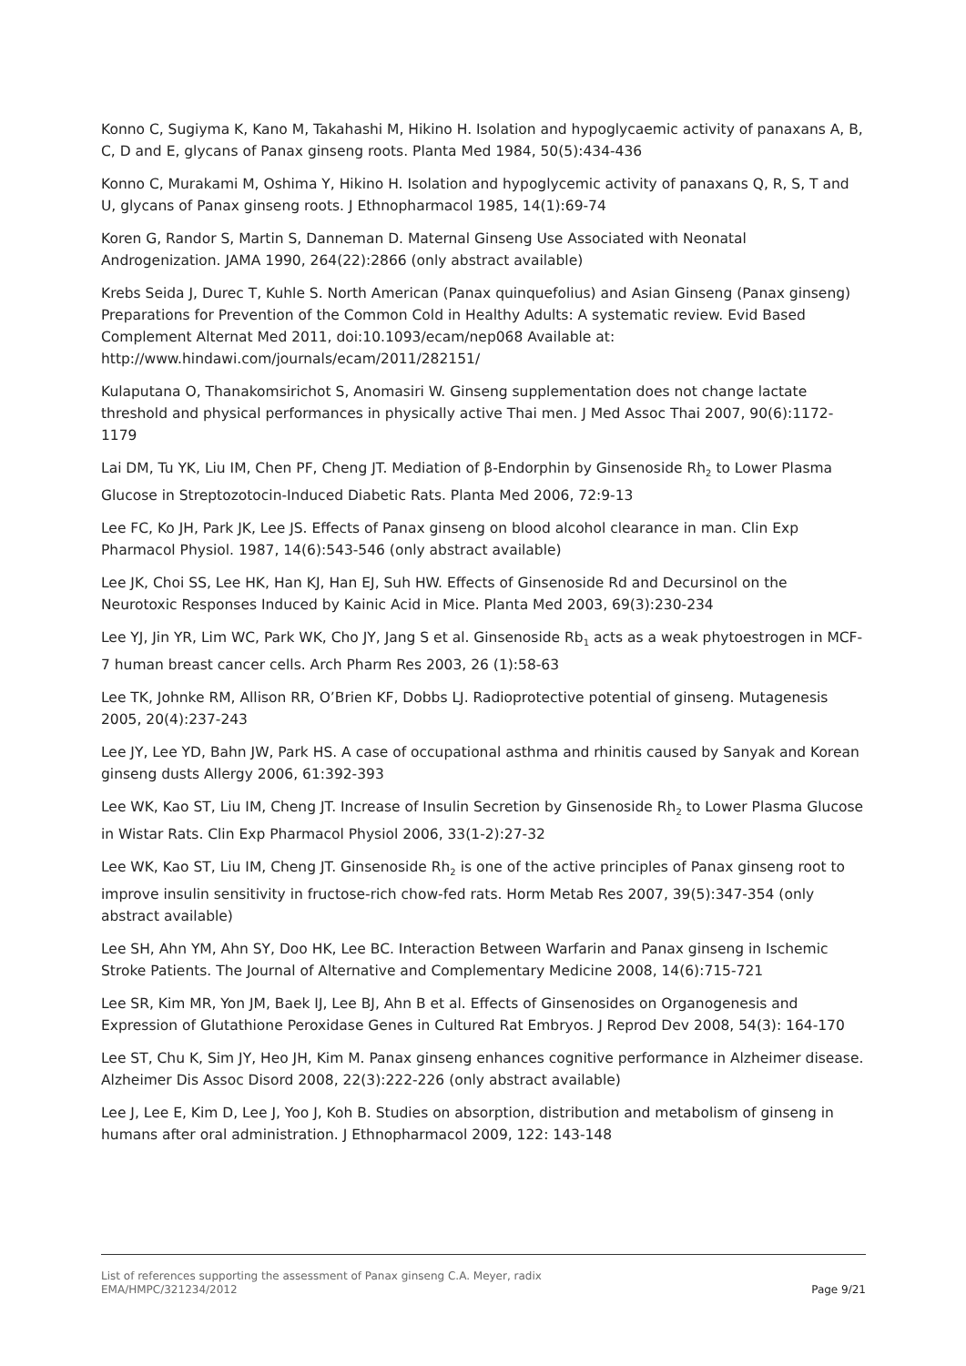Konno C, Sugiyma K, Kano M, Takahashi M, Hikino H. Isolation and hypoglycaemic activity of panaxans A, B, C, D and E, glycans of Panax ginseng roots. Planta Med 1984, 50(5):434-436
Konno C, Murakami M, Oshima Y, Hikino H. Isolation and hypoglycemic activity of panaxans Q, R, S, T and U, glycans of Panax ginseng roots. J Ethnopharmacol 1985, 14(1):69-74
Koren G, Randor S, Martin S, Danneman D. Maternal Ginseng Use Associated with Neonatal Androgenization. JAMA 1990, 264(22):2866 (only abstract available)
Krebs Seida J, Durec T, Kuhle S. North American (Panax quinquefolius) and Asian Ginseng (Panax ginseng) Preparations for Prevention of the Common Cold in Healthy Adults: A systematic review. Evid Based Complement Alternat Med 2011, doi:10.1093/ecam/nep068 Available at: http://www.hindawi.com/journals/ecam/2011/282151/
Kulaputana O, Thanakomsirichot S, Anomasiri W. Ginseng supplementation does not change lactate threshold and physical performances in physically active Thai men. J Med Assoc Thai 2007, 90(6):1172-1179
Lai DM, Tu YK, Liu IM, Chen PF, Cheng JT. Mediation of β-Endorphin by Ginsenoside Rh<sub>2</sub> to Lower Plasma Glucose in Streptozotocin-Induced Diabetic Rats. Planta Med 2006, 72:9-13
Lee FC, Ko JH, Park JK, Lee JS. Effects of Panax ginseng on blood alcohol clearance in man. Clin Exp Pharmacol Physiol. 1987, 14(6):543-546 (only abstract available)
Lee JK, Choi SS, Lee HK, Han KJ, Han EJ, Suh HW. Effects of Ginsenoside Rd and Decursinol on the Neurotoxic Responses Induced by Kainic Acid in Mice. Planta Med 2003, 69(3):230-234
Lee YJ, Jin YR, Lim WC, Park WK, Cho JY, Jang S et al. Ginsenoside Rb<sub>1</sub> acts as a weak phytoestrogen in MCF-7 human breast cancer cells. Arch Pharm Res 2003, 26 (1):58-63
Lee TK, Johnke RM, Allison RR, O’Brien KF, Dobbs LJ. Radioprotective potential of ginseng. Mutagenesis 2005, 20(4):237-243
Lee JY, Lee YD, Bahn JW, Park HS. A case of occupational asthma and rhinitis caused by Sanyak and Korean ginseng dusts Allergy 2006, 61:392-393
Lee WK, Kao ST, Liu IM, Cheng JT. Increase of Insulin Secretion by Ginsenoside Rh<sub>2</sub> to Lower Plasma Glucose in Wistar Rats. Clin Exp Pharmacol Physiol 2006, 33(1-2):27-32
Lee WK, Kao ST, Liu IM, Cheng JT. Ginsenoside Rh<sub>2</sub> is one of the active principles of Panax ginseng root to improve insulin sensitivity in fructose-rich chow-fed rats. Horm Metab Res 2007, 39(5):347-354 (only abstract available)
Lee SH, Ahn YM, Ahn SY, Doo HK, Lee BC. Interaction Between Warfarin and Panax ginseng in Ischemic Stroke Patients. The Journal of Alternative and Complementary Medicine 2008, 14(6):715-721
Lee SR, Kim MR, Yon JM, Baek IJ, Lee BJ, Ahn B et al. Effects of Ginsenosides on Organogenesis and Expression of Glutathione Peroxidase Genes in Cultured Rat Embryos. J Reprod Dev 2008, 54(3): 164-170
Lee ST, Chu K, Sim JY, Heo JH, Kim M. Panax ginseng enhances cognitive performance in Alzheimer disease. Alzheimer Dis Assoc Disord 2008, 22(3):222-226 (only abstract available)
Lee J, Lee E, Kim D, Lee J, Yoo J, Koh B. Studies on absorption, distribution and metabolism of ginseng in humans after oral administration. J Ethnopharmacol 2009, 122: 143-148
List of references supporting the assessment of Panax ginseng C.A. Meyer, radix
EMA/HMPC/321234/2012 Page 9/21